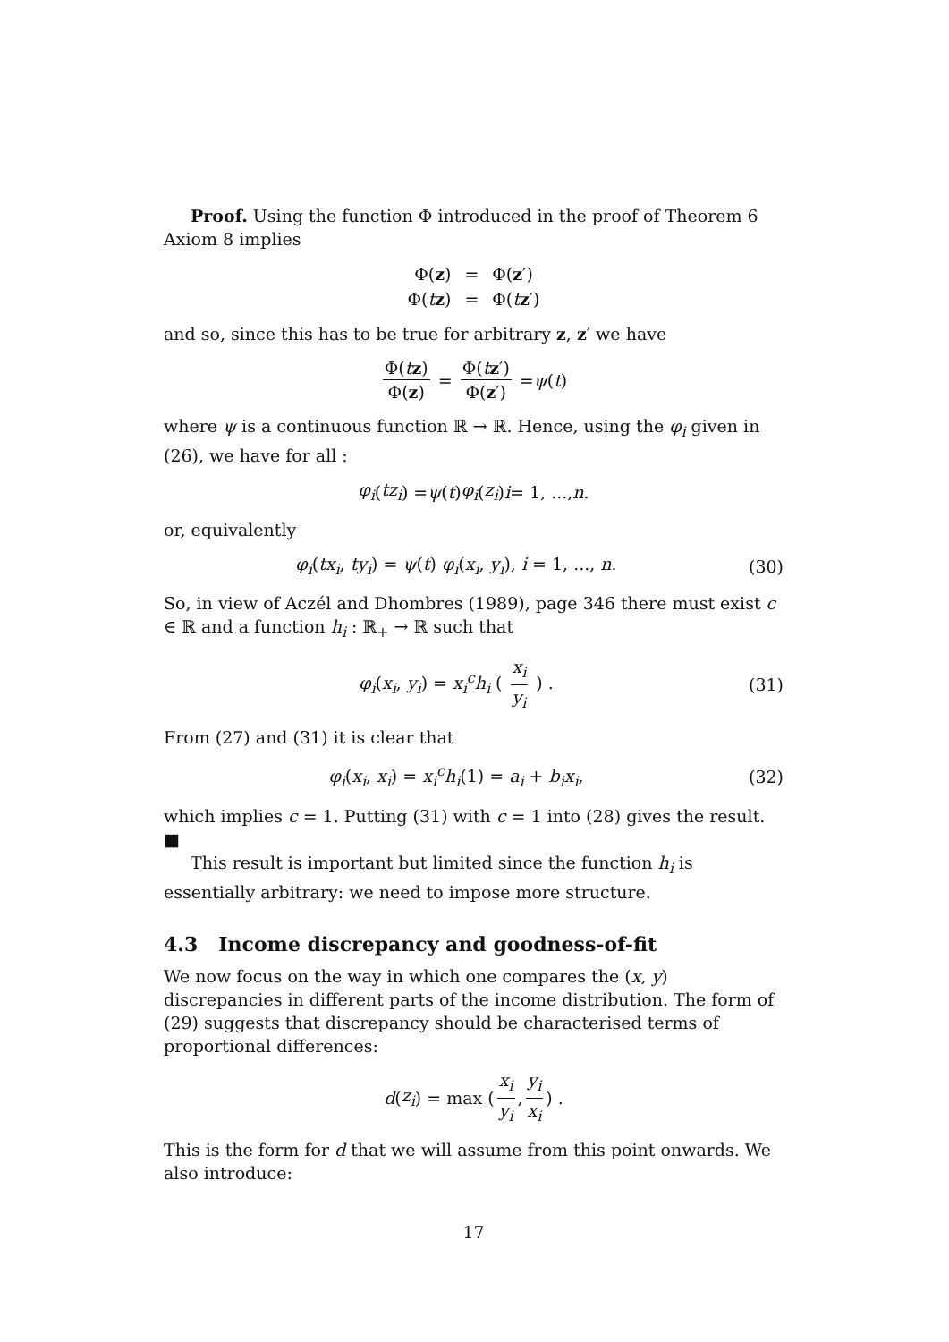Proof. Using the function Φ introduced in the proof of Theorem 6 Axiom 8 implies
| Φ( z ) | = | Φ( z ′) |
| Φ( t z ) | = | Φ( t z ′) |
and so, since this has to be true for arbitrary z, z′ we have
Φ(tz) Φ(z) = Φ(tz′) Φ(z′) = ψ (t)
where ψ is a continuous function ℝ → ℝ. Hence, using the φ<sub>i</sub> given in (26), we have for all :
φ<sub>i</sub> (tz<sub>i</sub>) = ψ (t) φ<sub>i</sub> (z<sub>i</sub>) i = 1, ..., n.
or, equivalently
φ<sub>i</sub>(tx<sub>i</sub>, ty<sub>i</sub>) = ψ(t) φ<sub>i</sub>(x<sub>i</sub>, y<sub>i</sub>), i = 1, ..., n. (30)
So, in view of Aczél and Dhombres (1989), page 346 there must exist c ∈ ℝ and a function h<sub>i</sub> : ℝ<sub>+</sub> → ℝ such that
φ<sub>i</sub>(x<sub>i</sub>, y<sub>i</sub>) = x<sub>i</sub><sup>c</sup>h<sub>i</sub> ( x<sub>i</sub> y<sub>i</sub> ) . (31)
From (27) and (31) it is clear that
φ<sub>i</sub>(x<sub>i</sub>, x<sub>i</sub>) = x<sub>i</sub><sup>c</sup>h<sub>i</sub>(1) = a<sub>i</sub> + b<sub>i</sub>x<sub>i</sub>, (32)
which implies c = 1. Putting (31) with c = 1 into (28) gives the result. ■
This result is important but limited since the function h<sub>i</sub> is essentially arbitrary: we need to impose more structure.
4.3 Income discrepancy and goodness-of-fit
We now focus on the way in which one compares the (x, y) discrepancies in different parts of the income distribution. The form of (29) suggests that discrepancy should be characterised terms of proportional differences:
d (z<sub>i</sub>) = max ( x<sub>i</sub> y<sub>i</sub>, y<sub>i</sub> x<sub>i</sub> ) .
This is the form for d that we will assume from this point onwards. We also introduce:
17